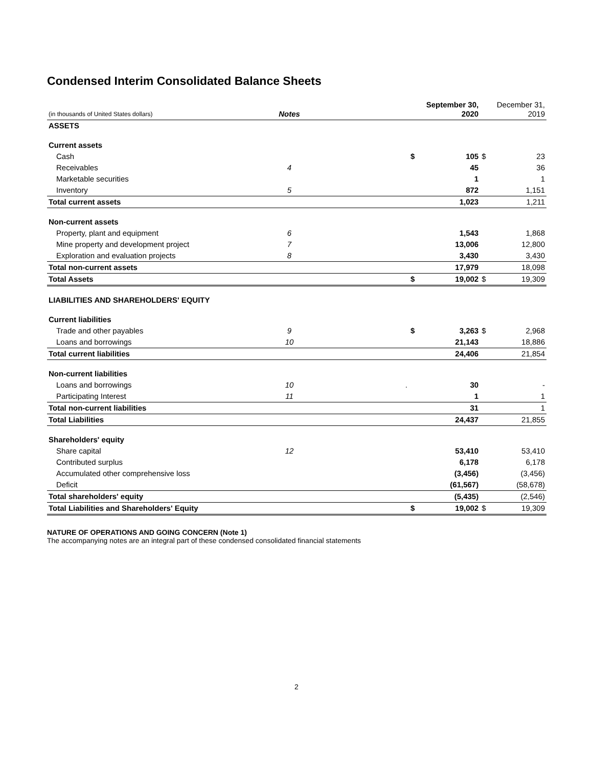Condensed Interim Consolidated Balance Sheets
| (in thousands of United States dollars) | Notes | | | September 30, 2020 | | December 31, 2019 |
| --- | --- | --- | --- | --- | --- | --- |
| ASSETS | | | | | | |
| Current assets | | | | | | |
| Cash | | | $ | 105 | $ | 23 |
| Receivables | 4 | | | 45 | | 36 |
| Marketable securities | | | | 1 | | 1 |
| Inventory | 5 | | | 872 | | 1,151 |
| Total current assets | | | | 1,023 | | 1,211 |
| Non-current assets | | | | | | |
| Property, plant and equipment | 6 | | | 1,543 | | 1,868 |
| Mine property and development project | 7 | | | 13,006 | | 12,800 |
| Exploration and evaluation projects | 8 | | | 3,430 | | 3,430 |
| Total non-current assets | | | | 17,979 | | 18,098 |
| Total Assets | | | $ | 19,002 | $ | 19,309 |
| LIABILITIES AND SHAREHOLDERS' EQUITY | | | | | | |
| Current liabilities | | | | | | |
| Trade and other payables | 9 | | $ | 3,263 | $ | 2,968 |
| Loans and borrowings | 10 | | | 21,143 | | 18,886 |
| Total current liabilities | | | | 24,406 | | 21,854 |
| Non-current liabilities | | | | | | |
| Loans and borrowings | 10 | . | | 30 | | - |
| Participating Interest | 11 | | | 1 | | 1 |
| Total non-current liabilities | | | | 31 | | 1 |
| Total Liabilities | | | | 24,437 | | 21,855 |
| Shareholders' equity | | | | | | |
| Share capital | 12 | | | 53,410 | | 53,410 |
| Contributed surplus | | | | 6,178 | | 6,178 |
| Accumulated other comprehensive loss | | | | (3,456) | | (3,456) |
| Deficit | | | | (61,567) | | (58,678) |
| Total shareholders' equity | | | | (5,435) | | (2,546) |
| Total Liabilities and Shareholders' Equity | | | $ | 19,002 | $ | 19,309 |
NATURE OF OPERATIONS AND GOING CONCERN (Note 1)
The accompanying notes are an integral part of these condensed consolidated financial statements
2